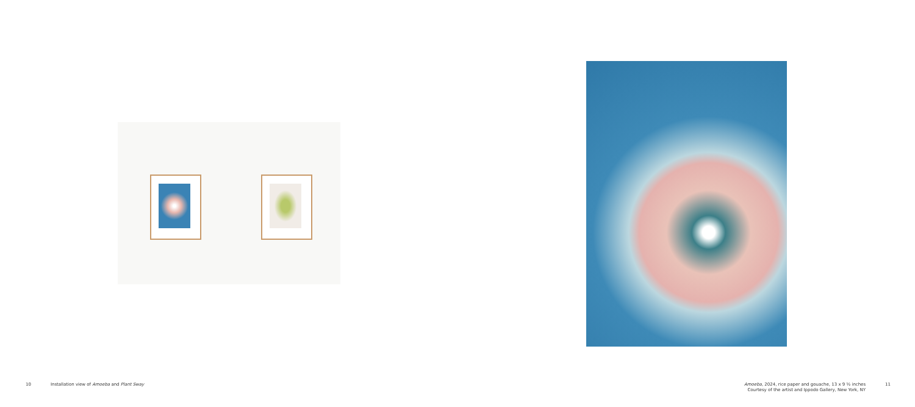10 Installation view of Amoeba and Plant Sway
Amoeba, 2024, rice paper and gouache, 13 x 9 ½ inches
Courtesy of the artist and Ippodo Gallery, New York, NY 11